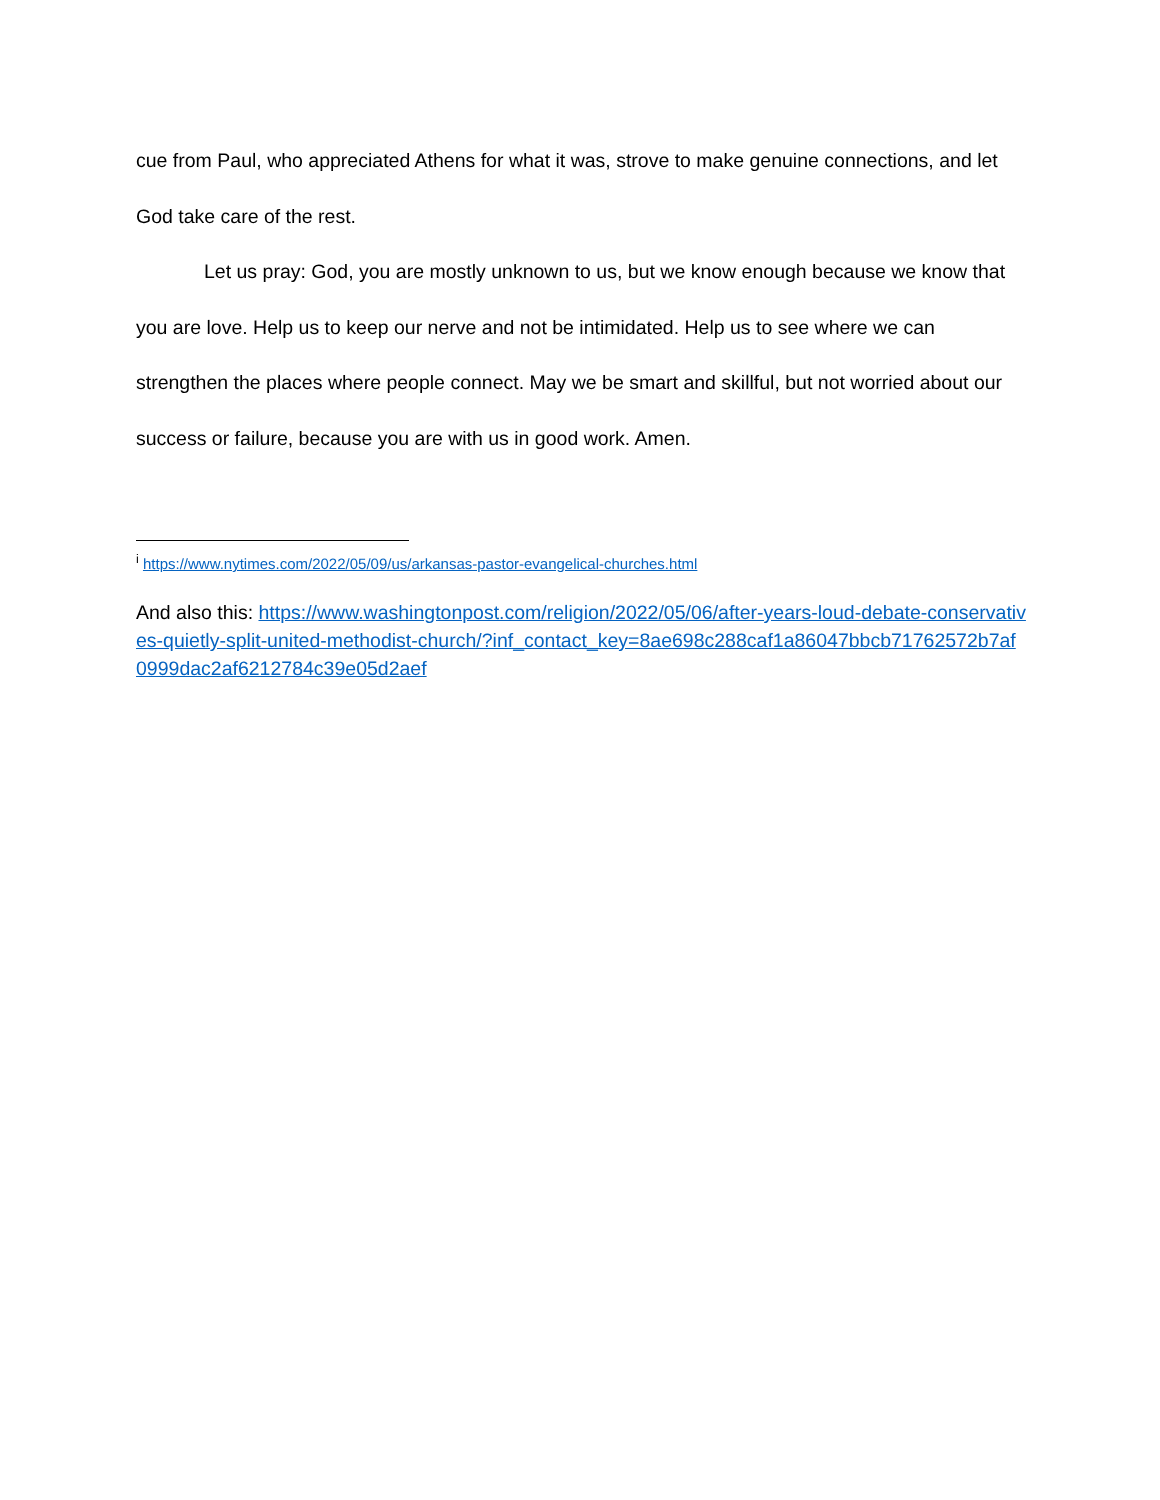cue from Paul, who appreciated Athens for what it was, strove to make genuine connections, and let God take care of the rest.
Let us pray: God, you are mostly unknown to us, but we know enough because we know that you are love. Help us to keep our nerve and not be intimidated. Help us to see where we can strengthen the places where people connect. May we be smart and skillful, but not worried about our success or failure, because you are with us in good work. Amen.
<sup>i</sup> https://www.nytimes.com/2022/05/09/us/arkansas-pastor-evangelical-churches.html
And also this: https://www.washingtonpost.com/religion/2022/05/06/after-years-loud-debate-conservatives-quietly-split-united-methodist-church/?inf_contact_key=8ae698c288caf1a86047bbcb71762572b7af0999dac2af6212784c39e05d2aef